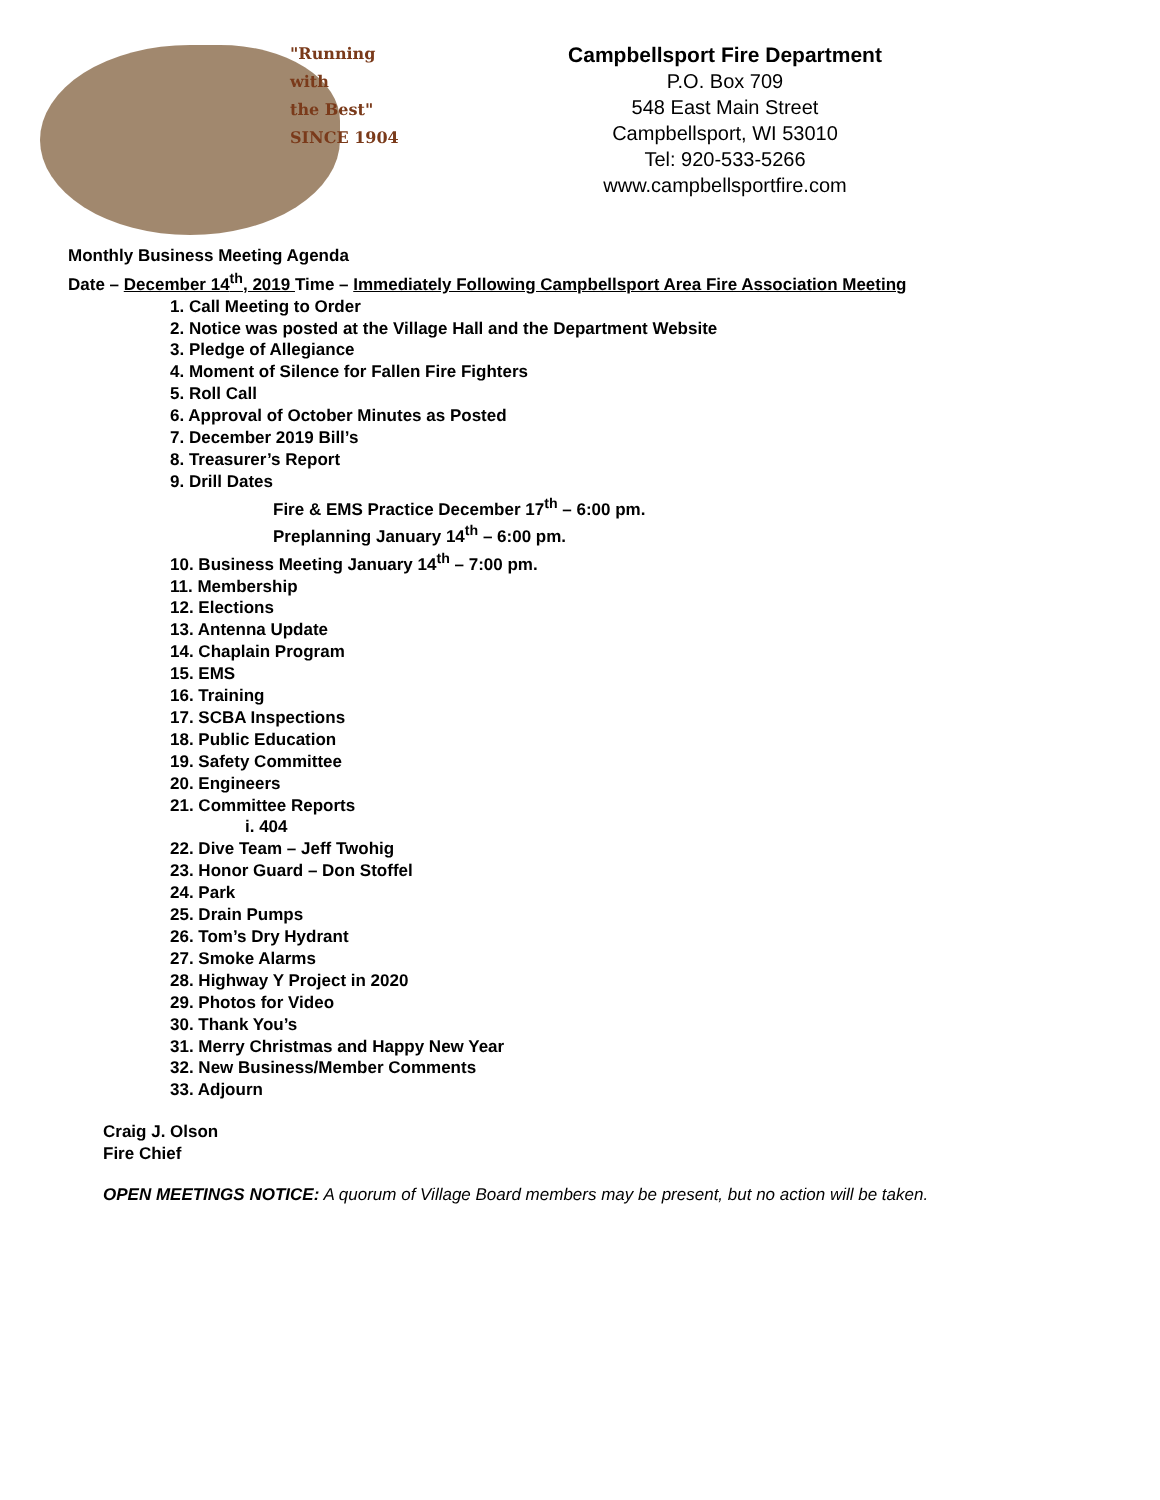"Running
with
the Best"
SINCE 1904
Campbellsport Fire Department
P.O. Box 709
548 East Main Street
Campbellsport, WI 53010
Tel: 920-533-5266
www.campbellsportfire.com
Monthly Business Meeting Agenda
Date – December 14<sup>th</sup>, 2019 Time – Immediately Following Campbellsport Area Fire Association Meeting
1. Call Meeting to Order
2. Notice was posted at the Village Hall and the Department Website
3. Pledge of Allegiance
4. Moment of Silence for Fallen Fire Fighters
5. Roll Call
6. Approval of October Minutes as Posted
7. December 2019 Bill’s
8. Treasurer’s Report
9. Drill Dates
Fire & EMS Practice December 17<sup>th</sup> – 6:00 pm.
Preplanning January 14<sup>th</sup> – 6:00 pm.
10. Business Meeting January 14<sup>th</sup> – 7:00 pm.
11. Membership
12. Elections
13. Antenna Update
14. Chaplain Program
15. EMS
16. Training
17. SCBA Inspections
18. Public Education
19. Safety Committee
20. Engineers
21. Committee Reports
i. 404
22. Dive Team – Jeff Twohig
23. Honor Guard – Don Stoffel
24. Park
25. Drain Pumps
26. Tom’s Dry Hydrant
27. Smoke Alarms
28. Highway Y Project in 2020
29. Photos for Video
30. Thank You’s
31. Merry Christmas and Happy New Year
32. New Business/Member Comments
33. Adjourn
Craig J. Olson
Fire Chief
OPEN MEETINGS NOTICE: A quorum of Village Board members may be present, but no action will be taken.